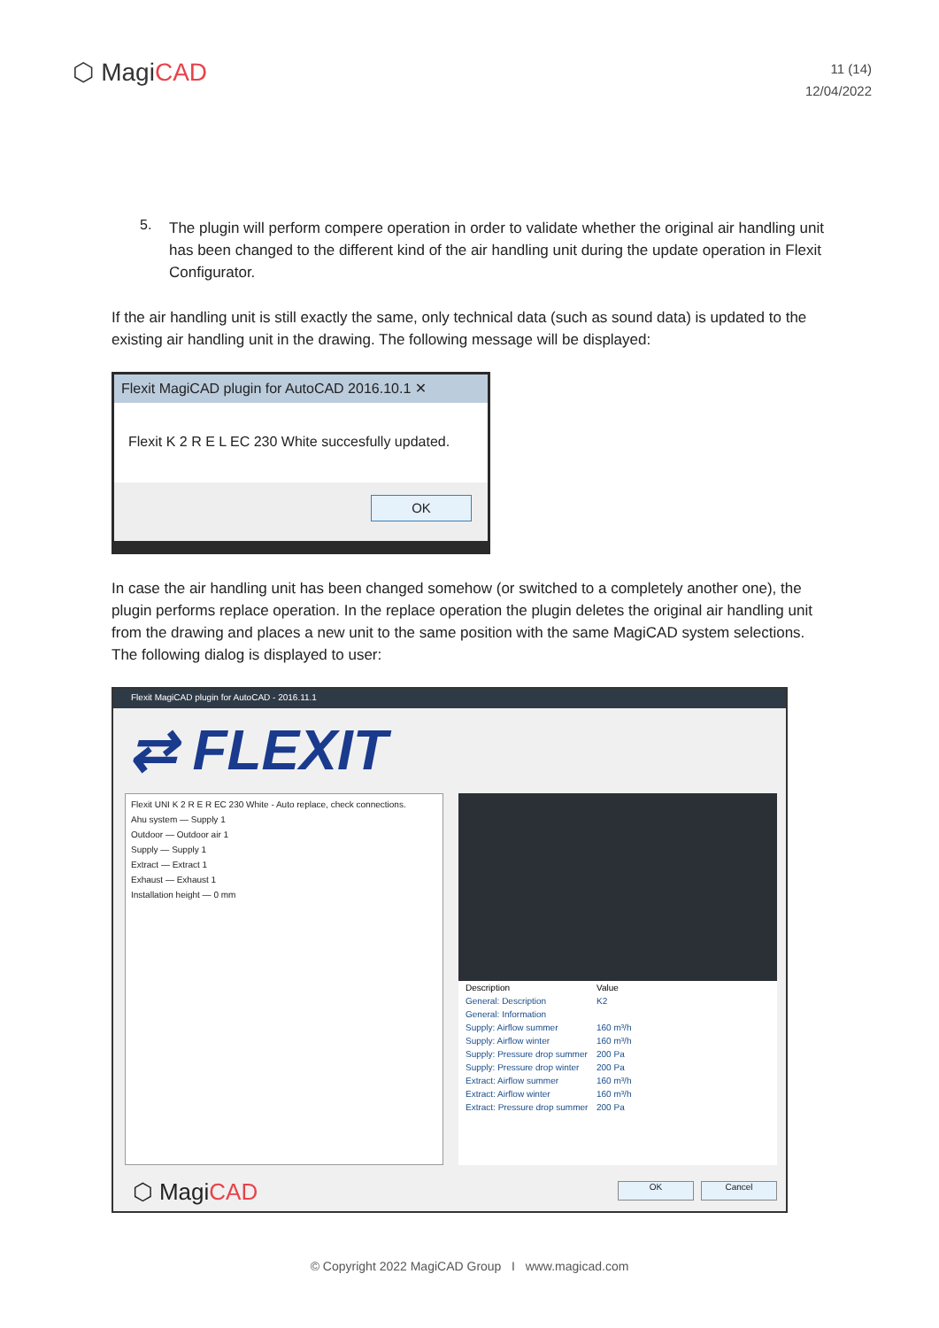⬡ MagiCAD
11 (14)
12/04/2022
5.
The plugin will perform compere operation in order to validate whether the original air handling unit has been changed to the different kind of the air handling unit during the update operation in Flexit Configurator.
If the air handling unit is still exactly the same, only technical data (such as sound data) is updated to the existing air handling unit in the drawing. The following message will be displayed:
Flexit MagiCAD plugin for AutoCAD 2016.10.1 ✕
Flexit K 2 R E L EC 230 White succesfully updated.
OK
In case the air handling unit has been changed somehow (or switched to a completely another one), the plugin performs replace operation. In the replace operation the plugin deletes the original air handling unit from the drawing and places a new unit to the same position with the same MagiCAD system selections. The following dialog is displayed to user:
Flexit MagiCAD plugin for AutoCAD - 2016.11.1
⇄ FLEXIT
Flexit UNI K 2 R E R EC 230 White - Auto replace, check connections.
Ahu system — Supply 1
Outdoor — Outdoor air 1
Supply — Supply 1
Extract — Extract 1
Exhaust — Exhaust 1
Installation height — 0 mm
Description Value
General: Description K2
General: Information
Supply: Airflow summer 160 m³/h
Supply: Airflow winter 160 m³/h
Supply: Pressure drop summer 200 Pa
Supply: Pressure drop winter 200 Pa
Extract: Airflow summer 160 m³/h
Extract: Airflow winter 160 m³/h
Extract: Pressure drop summer 200 Pa
⬡ MagiCAD OK Cancel
© Copyright 2022 MagiCAD Group I www.magicad.com